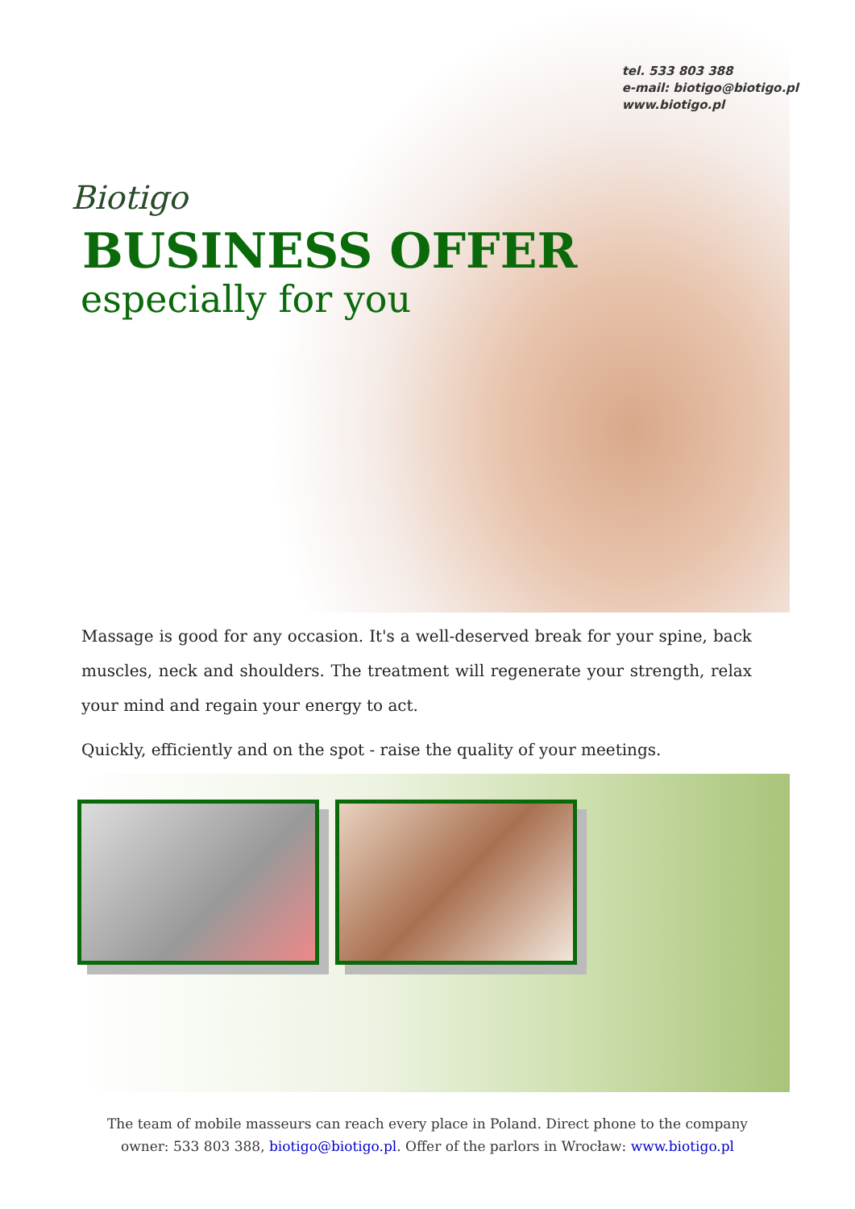Biotigo
tel. 533 803 388
e-mail: biotigo@biotigo.pl
www.biotigo.pl
BUSINESS OFFER
especially for you
Massage is good for any occasion. It's a well-deserved break for your spine, back muscles, neck and shoulders. The treatment will regenerate your strength, relax your mind and regain your energy to act.
Quickly, efficiently and on the spot - raise the quality of your meetings.
The team of mobile masseurs can reach every place in Poland. Direct phone to the company
owner: 533 803 388, biotigo@biotigo.pl. Offer of the parlors in Wrocław: www.biotigo.pl